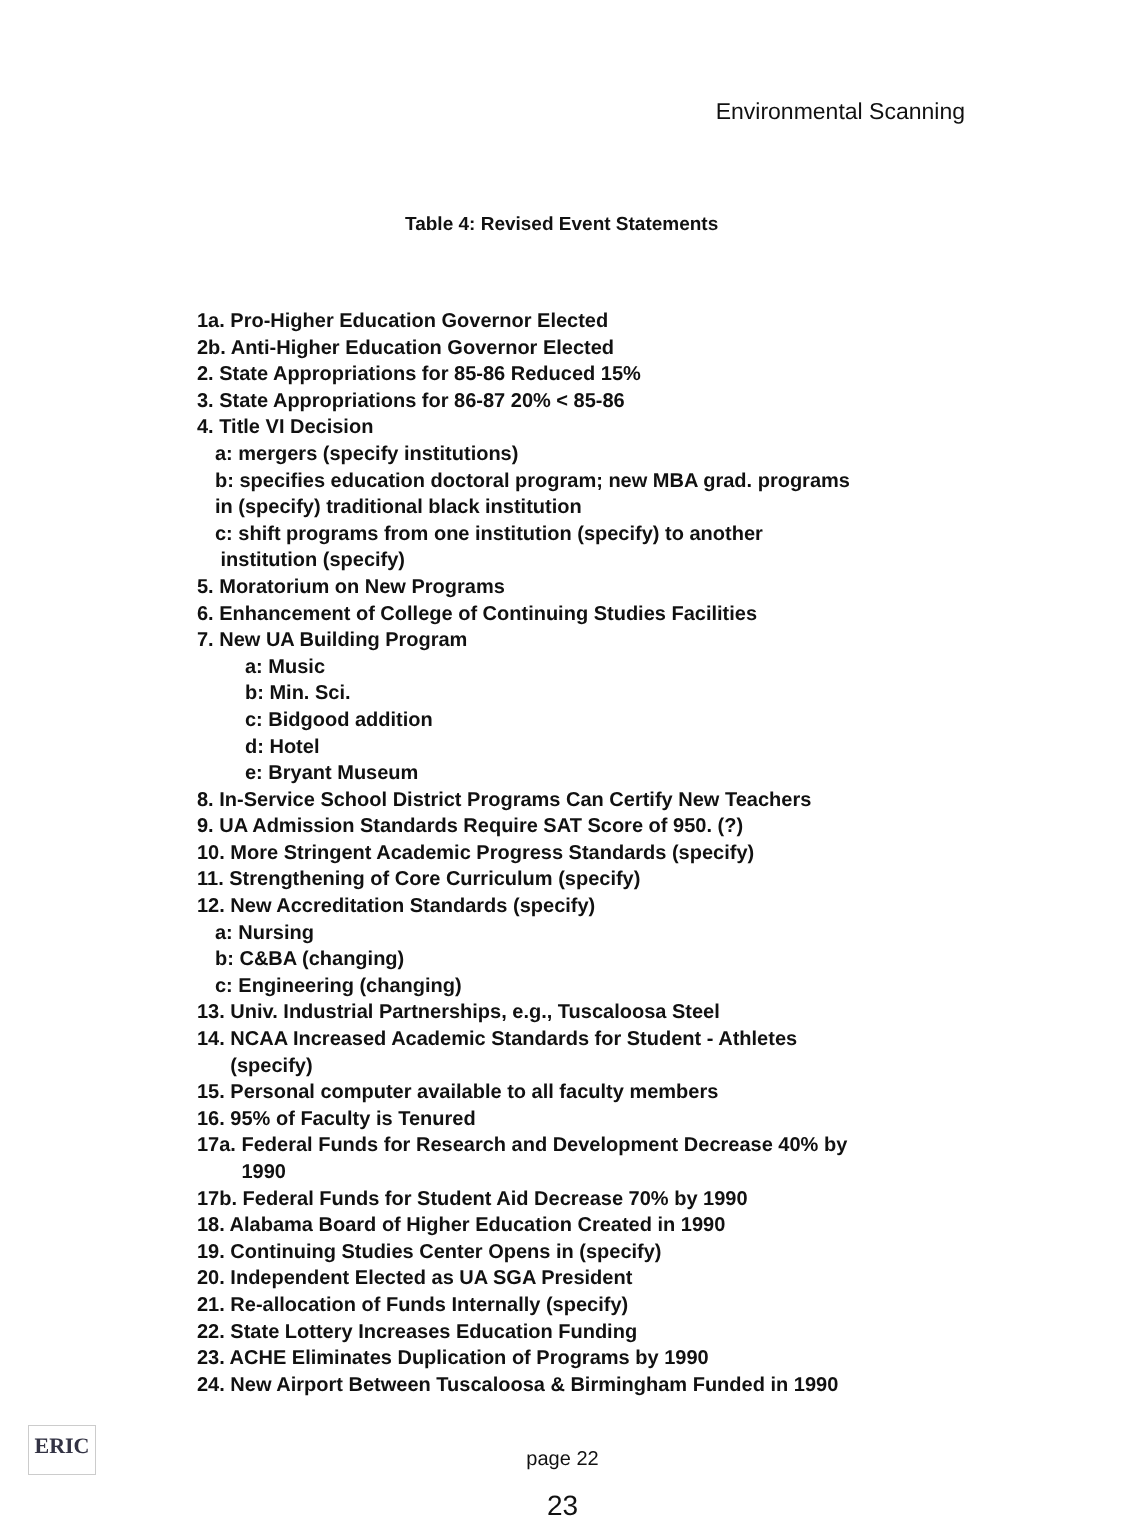Environmental Scanning
Table 4: Revised Event Statements
1a. Pro-Higher Education Governor Elected
2b. Anti-Higher Education Governor Elected
2. State Appropriations for 85-86 Reduced 15%
3. State Appropriations for 86-87 20% < 85-86
4. Title VI Decision
a: mergers (specify institutions)
b: specifies education doctoral program; new MBA grad. programs
in (specify) traditional black institution
c: shift programs from one institution (specify) to another
institution (specify)
5. Moratorium on New Programs
6. Enhancement of College of Continuing Studies Facilities
7. New UA Building Program
a: Music
b: Min. Sci.
c: Bidgood addition
d: Hotel
e: Bryant Museum
8. In-Service School District Programs Can Certify New Teachers
9. UA Admission Standards Require SAT Score of 950. (?)
10. More Stringent Academic Progress Standards (specify)
11. Strengthening of Core Curriculum (specify)
12. New Accreditation Standards (specify)
a: Nursing
b: C&BA (changing)
c: Engineering (changing)
13. Univ. Industrial Partnerships, e.g., Tuscaloosa Steel
14. NCAA Increased Academic Standards for Student - Athletes
(specify)
15. Personal computer available to all faculty members
16. 95% of Faculty is Tenured
17a. Federal Funds for Research and Development Decrease 40% by
1990
17b. Federal Funds for Student Aid Decrease 70% by 1990
18. Alabama Board of Higher Education Created in 1990
19. Continuing Studies Center Opens in (specify)
20. Independent Elected as UA SGA President
21. Re-allocation of Funds Internally (specify)
22. State Lottery Increases Education Funding
23. ACHE Eliminates Duplication of Programs by 1990
24. New Airport Between Tuscaloosa & Birmingham Funded in 1990
page 22
23
ERIC